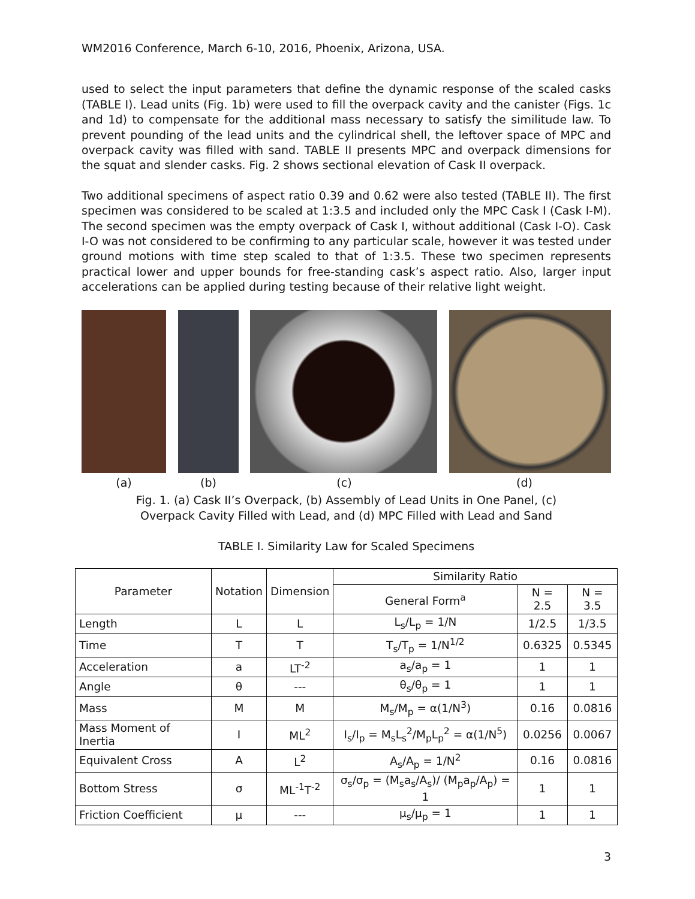WM2016 Conference, March 6-10, 2016, Phoenix, Arizona, USA.
used to select the input parameters that define the dynamic response of the scaled casks (TABLE I). Lead units (Fig. 1b) were used to fill the overpack cavity and the canister (Figs. 1c and 1d) to compensate for the additional mass necessary to satisfy the similitude law. To prevent pounding of the lead units and the cylindrical shell, the leftover space of MPC and overpack cavity was filled with sand. TABLE II presents MPC and overpack dimensions for the squat and slender casks. Fig. 2 shows sectional elevation of Cask II overpack.
Two additional specimens of aspect ratio 0.39 and 0.62 were also tested (TABLE II). The first specimen was considered to be scaled at 1:3.5 and included only the MPC Cask I (Cask I-M). The second specimen was the empty overpack of Cask I, without additional (Cask I-O). Cask I-O was not considered to be confirming to any particular scale, however it was tested under ground motions with time step scaled to that of 1:3.5. These two specimen represents practical lower and upper bounds for free-standing cask’s aspect ratio. Also, larger input accelerations can be applied during testing because of their relative light weight.
(a) (b) (c) (d)
Fig. 1. (a) Cask II’s Overpack, (b) Assembly of Lead Units in One Panel, (c)
Overpack Cavity Filled with Lead, and (d) MPC Filled with Lead and Sand
TABLE I. Similarity Law for Scaled Specimens
| Parameter | Notation | Dimension | Similarity Ratio | | |
| --- | --- | --- | --- | --- | --- |
| | | | General Form<sup>a</sup> | N = 2.5 | N = 3.5 |
| Length | L | L | L<sub>s</sub>/L<sub>p</sub> = 1/N | 1/2.5 | 1/3.5 |
| Time | T | T | T<sub>s</sub>/T<sub>p</sub> = 1/N<sup>1/2</sup> | 0.6325 | 0.5345 |
| Acceleration | a | LT<sup>-2</sup> | a<sub>s</sub>/a<sub>p</sub> = 1 | 1 | 1 |
| Angle | θ | --- | θ<sub>s</sub>/θ<sub>p</sub> = 1 | 1 | 1 |
| Mass | M | M | M<sub>s</sub>/M<sub>p</sub> = α(1/N<sup>3</sup>) | 0.16 | 0.0816 |
| Mass Moment of Inertia | I | ML<sup>2</sup> | I<sub>s</sub>/I<sub>p</sub> = M<sub>s</sub>L<sub>s</sub><sup>2</sup>/M<sub>p</sub>L<sub>p</sub><sup>2</sup> = α(1/N<sup>5</sup>) | 0.0256 | 0.0067 |
| Equivalent Cross | A | L<sup>2</sup> | A<sub>s</sub>/A<sub>p</sub> = 1/N<sup>2</sup> | 0.16 | 0.0816 |
| Bottom Stress | σ | ML<sup>-1</sup>T<sup>-2</sup> | σ<sub>s</sub>/σ<sub>p</sub> = (M<sub>s</sub>a<sub>s</sub>/A<sub>s</sub>)/ (M<sub>p</sub>a<sub>p</sub>/A<sub>p</sub>) = 1 | 1 | 1 |
| Friction Coefficient | μ | --- | μ<sub>s</sub>/μ<sub>p</sub> = 1 | 1 | 1 |
3